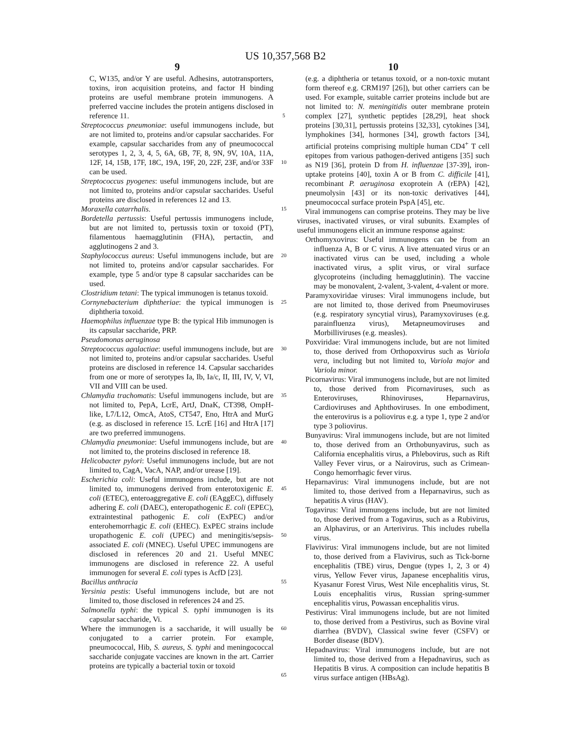US 10,357,568 B2
9
C, W135, and/or Y are useful. Adhesins, autotransporters, toxins, iron acquisition proteins, and factor H binding proteins are useful membrane protein immunogens. A preferred vaccine includes the protein antigens disclosed in reference 11.
Streptococcus pneumoniae: useful immunogens include, but are not limited to, proteins and/or capsular saccharides. For example, capsular saccharides from any of pneumococcal serotypes 1, 2, 3, 4, 5, 6A, 6B, 7F, 8, 9N, 9V, 10A, 11A, 12F, 14, 15B, 17F, 18C, 19A, 19F, 20, 22F, 23F, and/or 33F can be used.
Streptococcus pyogenes: useful immunogens include, but are not limited to, proteins and/or capsular saccharides. Useful proteins are disclosed in references 12 and 13.
Moraxella catarrhalis.
Bordetella pertussis: Useful pertussis immunogens include, but are not limited to, pertussis toxin or toxoid (PT), filamentous haemagglutinin (FHA), pertactin, and agglutinogens 2 and 3.
Staphylococcus aureus: Useful immunogens include, but are not limited to, proteins and/or capsular saccharides. For example, type 5 and/or type 8 capsular saccharides can be used.
Clostridium tetani: The typical immunogen is tetanus toxoid.
Cornynebacterium diphtheriae: the typical immunogen is diphtheria toxoid.
Haemophilus influenzae type B: the typical Hib immunogen is its capsular saccharide, PRP.
Pseudomonas aeruginosa
Streptococcus agalactiae: useful immunogens include, but are not limited to, proteins and/or capsular saccharides. Useful proteins are disclosed in reference 14. Capsular saccharides from one or more of serotypes Ia, Ib, Ia/c, II, III, IV, V, VI, VII and VIII can be used.
Chlamydia trachomatis: Useful immunogens include, but are not limited to, PepA, LcrE, ArtJ, DnaK, CT398, OmpH-like, L7/L12, OmcA, AtoS, CT547, Eno, HtrA and MurG (e.g. as disclosed in reference 15. LcrE [16] and HtrA [17] are two preferred immunogens.
Chlamydia pneumoniae: Useful immunogens include, but are not limited to, the proteins disclosed in reference 18.
Helicobacter pylori: Useful immunogens include, but are not limited to, CagA, VacA, NAP, and/or urease [19].
Escherichia coli: Useful immunogens include, but are not limited to, immunogens derived from enterotoxigenic E. coli (ETEC), enteroaggregative E. coli (EAggEC), diffusely adhering E. coli (DAEC), enteropathogenic E. coli (EPEC), extraintestinal pathogenic E. coli (ExPEC) and/or enterohemorrhagic E. coli (EHEC). ExPEC strains include uropathogenic E. coli (UPEC) and meningitis/sepsis-associated E. coli (MNEC). Useful UPEC immunogens are disclosed in references 20 and 21. Useful MNEC immunogens are disclosed in reference 22. A useful immunogen for several E. coli types is AcfD [23].
Bacillus anthracia
Yersinia pestis: Useful immunogens include, but are not limited to, those disclosed in references 24 and 25.
Salmonella typhi: the typical S. typhi immunogen is its capsular saccharide, Vi.
Where the immunogen is a saccharide, it will usually be conjugated to a carrier protein. For example, pneumococcal, Hib, S. aureus, S. typhi and meningococcal saccharide conjugate vaccines are known in the art. Carrier proteins are typically a bacterial toxin or toxoid
5
10
15
20
25
30
35
40
45
50
55
60
65
10
(e.g. a diphtheria or tetanus toxoid, or a non-toxic mutant form thereof e.g. CRM197 [26]), but other carriers can be used. For example, suitable carrier proteins include but are not limited to: N. meningitidis outer membrane protein complex [27], synthetic peptides [28,29], heat shock proteins [30,31], pertussis proteins [32,33], cytokines [34], lymphokines [34], hormones [34], growth factors [34], artificial proteins comprising multiple human CD4<sup>+</sup> T cell epitopes from various pathogen-derived antigens [35] such as N19 [36], protein D from H. influenzae [37-39], iron-uptake proteins [40], toxin A or B from C. difficile [41], recombinant P. aeruginosa exoprotein A (rEPA) [42], pneumolysin [43] or its non-toxic derivatives [44], pneumococcal surface protein PspA [45], etc.
Viral immunogens can comprise proteins. They may be live viruses, inactivated viruses, or viral subunits. Examples of useful immunogens elicit an immune response against:
Orthomyxovirus: Useful immunogens can be from an influenza A, B or C virus. A live attenuated virus or an inactivated virus can be used, including a whole inactivated virus, a split virus, or viral surface glycoproteins (including hemagglutinin). The vaccine may be monovalent, 2-valent, 3-valent, 4-valent or more.
Paramyxoviridae viruses: Viral immunogens include, but are not limited to, those derived from Pneumoviruses (e.g. respiratory syncytial virus), Paramyxoviruses (e.g. parainfluenza virus), Metapneumoviruses and Morbilliviruses (e.g. measles).
Poxviridae: Viral immunogens include, but are not limited to, those derived from Orthopoxvirus such as Variola vera, including but not limited to, Variola major and Variola minor.
Picornavirus: Viral immunogens include, but are not limited to, those derived from Picornaviruses, such as Enteroviruses, Rhinoviruses, Heparnavirus, Cardioviruses and Aphthoviruses. In one embodiment, the enterovirus is a poliovirus e.g. a type 1, type 2 and/or type 3 poliovirus.
Bunyavirus: Viral immunogens include, but are not limited to, those derived from an Orthobunyavirus, such as California encephalitis virus, a Phlebovirus, such as Rift Valley Fever virus, or a Nairovirus, such as Crimean-Congo hemorrhagic fever virus.
Heparnavirus: Viral immunogens include, but are not limited to, those derived from a Heparnavirus, such as hepatitis A virus (HAV).
Togavirus: Viral immunogens include, but are not limited to, those derived from a Togavirus, such as a Rubivirus, an Alphavirus, or an Arterivirus. This includes rubella virus.
Flavivirus: Viral immunogens include, but are not limited to, those derived from a Flavivirus, such as Tick-borne encephalitis (TBE) virus, Dengue (types 1, 2, 3 or 4) virus, Yellow Fever virus, Japanese encephalitis virus, Kyasanur Forest Virus, West Nile encephalitis virus, St. Louis encephalitis virus, Russian spring-summer encephalitis virus, Powassan encephalitis virus.
Pestivirus: Viral immunogens include, but are not limited to, those derived from a Pestivirus, such as Bovine viral diarrhea (BVDV), Classical swine fever (CSFV) or Border disease (BDV).
Hepadnavirus: Viral immunogens include, but are not limited to, those derived from a Hepadnavirus, such as Hepatitis B virus. A composition can include hepatitis B virus surface antigen (HBsAg).